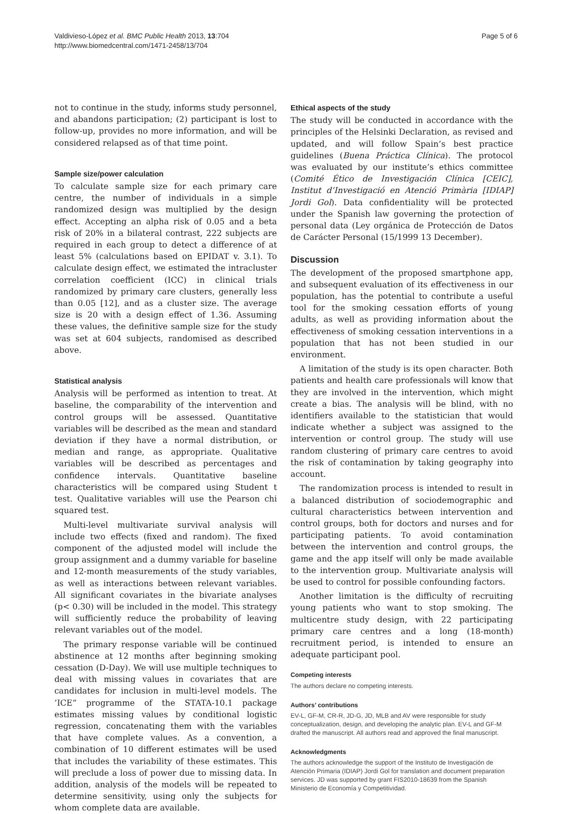Valdivieso-López et al. BMC Public Health 2013, 13:704
http://www.biomedcentral.com/1471-2458/13/704
Page 5 of 6
not to continue in the study, informs study personnel, and abandons participation; (2) participant is lost to follow-up, provides no more information, and will be considered relapsed as of that time point.
Sample size/power calculation
To calculate sample size for each primary care centre, the number of individuals in a simple randomized design was multiplied by the design effect. Accepting an alpha risk of 0.05 and a beta risk of 20% in a bilateral contrast, 222 subjects are required in each group to detect a difference of at least 5% (calculations based on EPIDAT v. 3.1). To calculate design effect, we estimated the intracluster correlation coefficient (ICC) in clinical trials randomized by primary care clusters, generally less than 0.05 [12], and as a cluster size. The average size is 20 with a design effect of 1.36. Assuming these values, the definitive sample size for the study was set at 604 subjects, randomised as described above.
Statistical analysis
Analysis will be performed as intention to treat. At baseline, the comparability of the intervention and control groups will be assessed. Quantitative variables will be described as the mean and standard deviation if they have a normal distribution, or median and range, as appropriate. Qualitative variables will be described as percentages and confidence intervals. Quantitative baseline characteristics will be compared using Student t test. Qualitative variables will use the Pearson chi squared test.
Multi-level multivariate survival analysis will include two effects (fixed and random). The fixed component of the adjusted model will include the group assignment and a dummy variable for baseline and 12-month measurements of the study variables, as well as interactions between relevant variables. All significant covariates in the bivariate analyses (p< 0.30) will be included in the model. This strategy will sufficiently reduce the probability of leaving relevant variables out of the model.
The primary response variable will be continued abstinence at 12 months after beginning smoking cessation (D-Day). We will use multiple techniques to deal with missing values in covariates that are candidates for inclusion in multi-level models. The ’ICE” programme of the STATA-10.1 package estimates missing values by conditional logistic regression, concatenating them with the variables that have complete values. As a convention, a combination of 10 different estimates will be used that includes the variability of these estimates. This will preclude a loss of power due to missing data. In addition, analysis of the models will be repeated to determine sensitivity, using only the subjects for whom complete data are available.
Ethical aspects of the study
The study will be conducted in accordance with the principles of the Helsinki Declaration, as revised and updated, and will follow Spain’s best practice guidelines (Buena Práctica Clínica). The protocol was evaluated by our institute’s ethics committee (Comité Ético de Investigación Clínica [CEIC], Institut d’Investigació en Atenció Primària [IDIAP] Jordi Gol). Data confidentiality will be protected under the Spanish law governing the protection of personal data (Ley orgánica de Protección de Datos de Carácter Personal (15/1999 13 December).
Discussion
The development of the proposed smartphone app, and subsequent evaluation of its effectiveness in our population, has the potential to contribute a useful tool for the smoking cessation efforts of young adults, as well as providing information about the effectiveness of smoking cessation interventions in a population that has not been studied in our environment.
A limitation of the study is its open character. Both patients and health care professionals will know that they are involved in the intervention, which might create a bias. The analysis will be blind, with no identifiers available to the statistician that would indicate whether a subject was assigned to the intervention or control group. The study will use random clustering of primary care centres to avoid the risk of contamination by taking geography into account.
The randomization process is intended to result in a balanced distribution of sociodemographic and cultural characteristics between intervention and control groups, both for doctors and nurses and for participating patients. To avoid contamination between the intervention and control groups, the game and the app itself will only be made available to the intervention group. Multivariate analysis will be used to control for possible confounding factors.
Another limitation is the difficulty of recruiting young patients who want to stop smoking. The multicentre study design, with 22 participating primary care centres and a long (18-month) recruitment period, is intended to ensure an adequate participant pool.
Competing interests
The authors declare no competing interests.
Authors’ contributions
EV-L, GF-M, CR-R, JD-G, JD, MLB and AV were responsible for study conceptualization, design, and developing the analytic plan. EV-L and GF-M drafted the manuscript. All authors read and approved the final manuscript.
Acknowledgments
The authors acknowledge the support of the Instituto de Investigación de Atención Primaria (IDIAP) Jordi Gol for translation and document preparation services. JD was supported by grant FIS2010-18639 from the Spanish Ministerio de Economía y Competitividad.